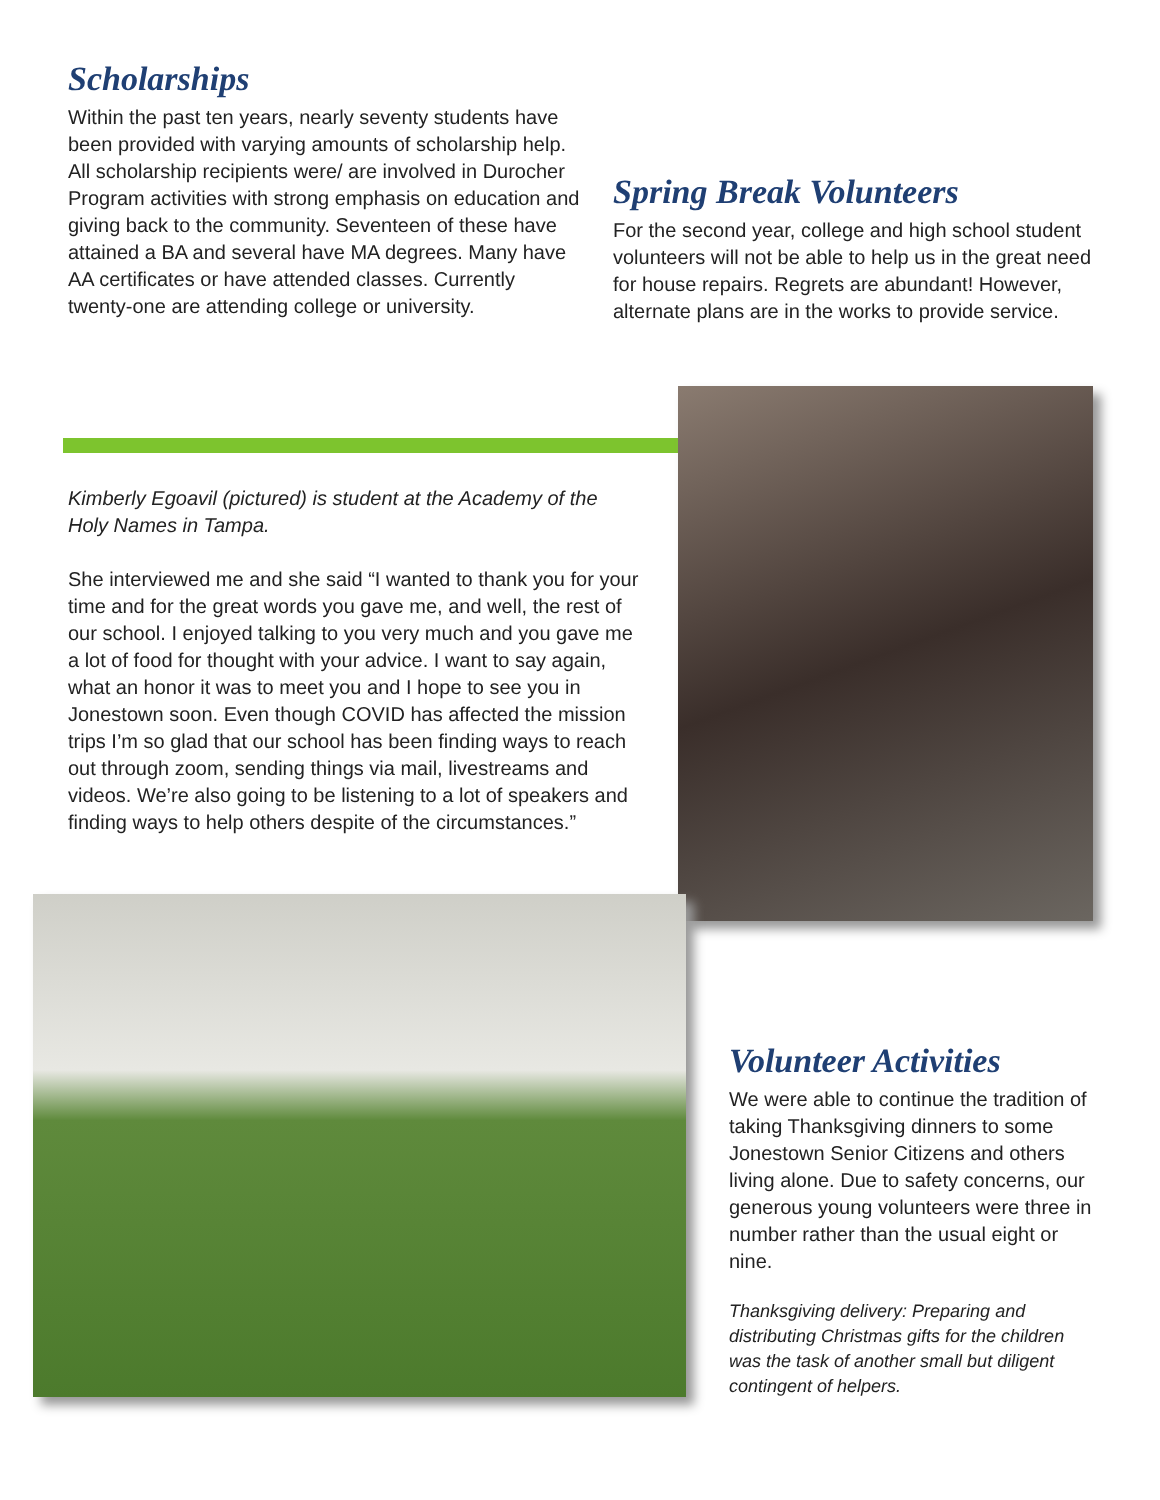Scholarships
Within the past ten years, nearly seventy students have been provided with varying amounts of scholarship help. All scholarship recipients were/ are involved in Durocher Program activities with strong emphasis on education and giving back to the community. Seventeen of these have attained a BA and several have MA degrees. Many have AA certificates or have attended classes. Currently twenty-one are attending college or university.
Spring Break Volunteers
For the second year, college and high school student volunteers will not be able to help us in the great need for house repairs. Regrets are abundant! However, alternate plans are in the works to provide service.
Kimberly Egoavil (pictured) is student at the Academy of the Holy Names in Tampa.
She interviewed me and she said “I wanted to thank you for your time and for the great words you gave me, and well, the rest of our school. I enjoyed talking to you very much and you gave me a lot of food for thought with your advice. I want to say again, what an honor it was to meet you and I hope to see you in Jonestown soon. Even though COVID has affected the mission trips I’m so glad that our school has been finding ways to reach out through zoom, sending things via mail, livestreams and videos. We’re also going to be listening to a lot of speakers and finding ways to help others despite of the circumstances.”
Volunteer Activities
We were able to continue the tradition of taking Thanksgiving dinners to some Jonestown Senior Citizens and others living alone. Due to safety concerns, our generous young volunteers were three in number rather than the usual eight or nine.
Thanksgiving delivery: Preparing and distributing Christmas gifts for the children was the task of another small but diligent contingent of helpers.